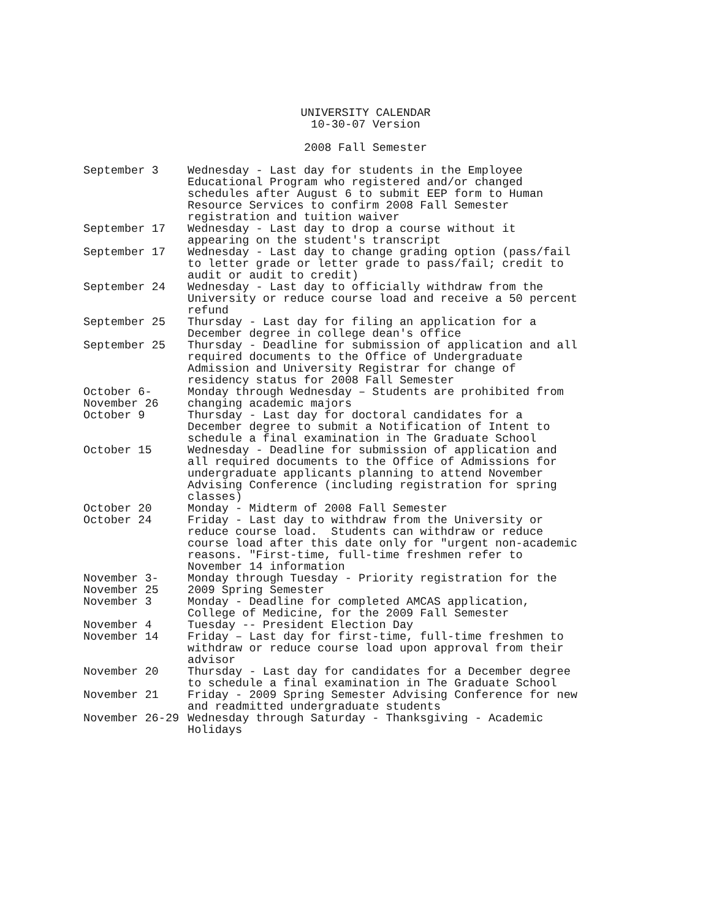UNIVERSITY CALENDAR
10-30-07 Version
2008 Fall Semester
| September 3 | Wednesday - Last day for students in the Employee Educational Program who registered and/or changed schedules after August 6 to submit EEP form to Human Resource Services to confirm 2008 Fall Semester registration and tuition waiver |
| September 17 | Wednesday - Last day to drop a course without it appearing on the student's transcript |
| September 17 | Wednesday - Last day to change grading option (pass/fail to letter grade or letter grade to pass/fail; credit to audit or audit to credit) |
| September 24 | Wednesday - Last day to officially withdraw from the University or reduce course load and receive a 50 percent refund |
| September 25 | Thursday - Last day for filing an application for a December degree in college dean's office |
| September 25 | Thursday - Deadline for submission of application and all required documents to the Office of Undergraduate Admission and University Registrar for change of residency status for 2008 Fall Semester |
| October 6- November 26 | Monday through Wednesday – Students are prohibited from changing academic majors |
| October 9 | Thursday - Last day for doctoral candidates for a December degree to submit a Notification of Intent to schedule a final examination in The Graduate School |
| October 15 | Wednesday - Deadline for submission of application and all required documents to the Office of Admissions for undergraduate applicants planning to attend November Advising Conference (including registration for spring classes) |
| October 20 | Monday - Midterm of 2008 Fall Semester |
| October 24 | Friday - Last day to withdraw from the University or reduce course load. Students can withdraw or reduce course load after this date only for "urgent non-academic reasons. "First-time, full-time freshmen refer to November 14 information |
| November 3- November 25 | Monday through Tuesday - Priority registration for the 2009 Spring Semester |
| November 3 | Monday - Deadline for completed AMCAS application, College of Medicine, for the 2009 Fall Semester |
| November 4 | Tuesday -- President Election Day |
| November 14 | Friday – Last day for first-time, full-time freshmen to withdraw or reduce course load upon approval from their advisor |
| November 20 | Thursday - Last day for candidates for a December degree to schedule a final examination in The Graduate School |
| November 21 | Friday - 2009 Spring Semester Advising Conference for new and readmitted undergraduate students |
| November 26-29 | Wednesday through Saturday - Thanksgiving - Academic Holidays |